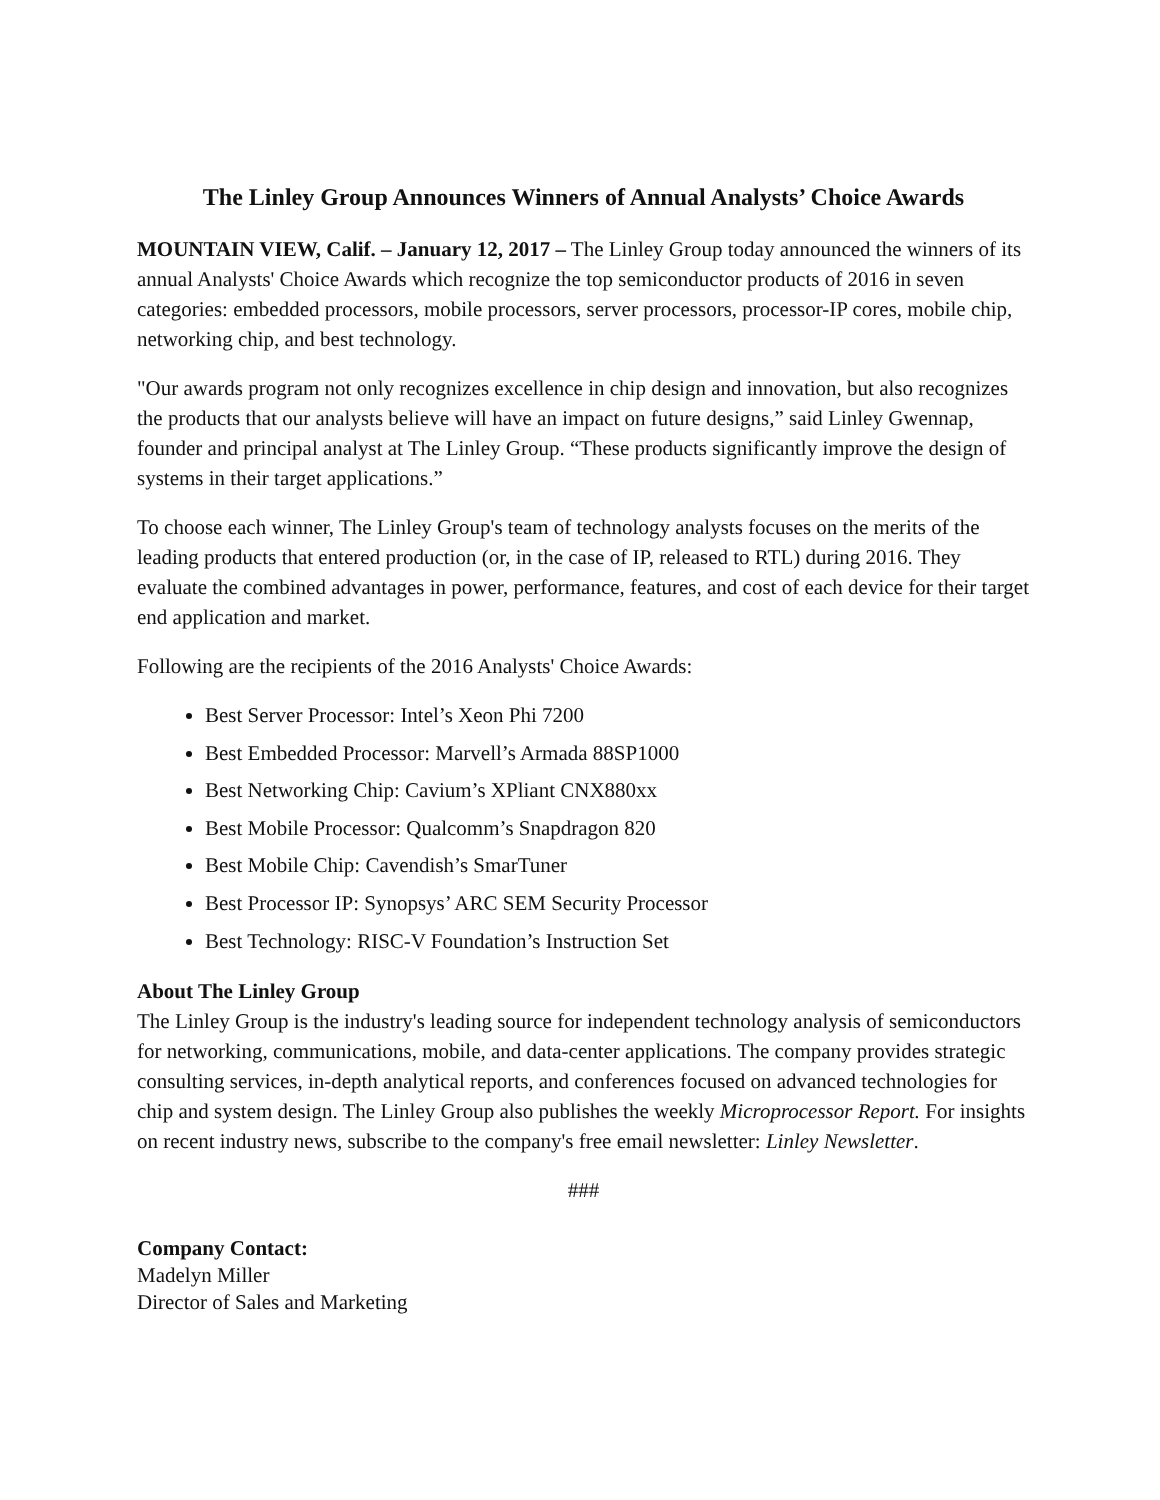The Linley Group Announces Winners of Annual Analysts’ Choice Awards
MOUNTAIN VIEW, Calif. – January 12, 2017 – The Linley Group today announced the winners of its annual Analysts' Choice Awards which recognize the top semiconductor products of 2016 in seven categories: embedded processors, mobile processors, server processors, processor-IP cores, mobile chip, networking chip, and best technology.
"Our awards program not only recognizes excellence in chip design and innovation, but also recognizes the products that our analysts believe will have an impact on future designs,” said Linley Gwennap, founder and principal analyst at The Linley Group. “These products significantly improve the design of systems in their target applications.”
To choose each winner, The Linley Group's team of technology analysts focuses on the merits of the leading products that entered production (or, in the case of IP, released to RTL) during 2016. They evaluate the combined advantages in power, performance, features, and cost of each device for their target end application and market.
Following are the recipients of the 2016 Analysts' Choice Awards:
Best Server Processor: Intel’s Xeon Phi 7200
Best Embedded Processor: Marvell’s Armada 88SP1000
Best Networking Chip: Cavium’s XPliant CNX880xx
Best Mobile Processor: Qualcomm’s Snapdragon 820
Best Mobile Chip: Cavendish’s SmarTuner
Best Processor IP: Synopsys’ ARC SEM Security Processor
Best Technology: RISC-V Foundation’s Instruction Set
About The Linley Group
The Linley Group is the industry's leading source for independent technology analysis of semiconductors for networking, communications, mobile, and data-center applications. The company provides strategic consulting services, in-depth analytical reports, and conferences focused on advanced technologies for chip and system design. The Linley Group also publishes the weekly Microprocessor Report. For insights on recent industry news, subscribe to the company's free email newsletter: Linley Newsletter.
###
Company Contact:
Madelyn Miller
Director of Sales and Marketing